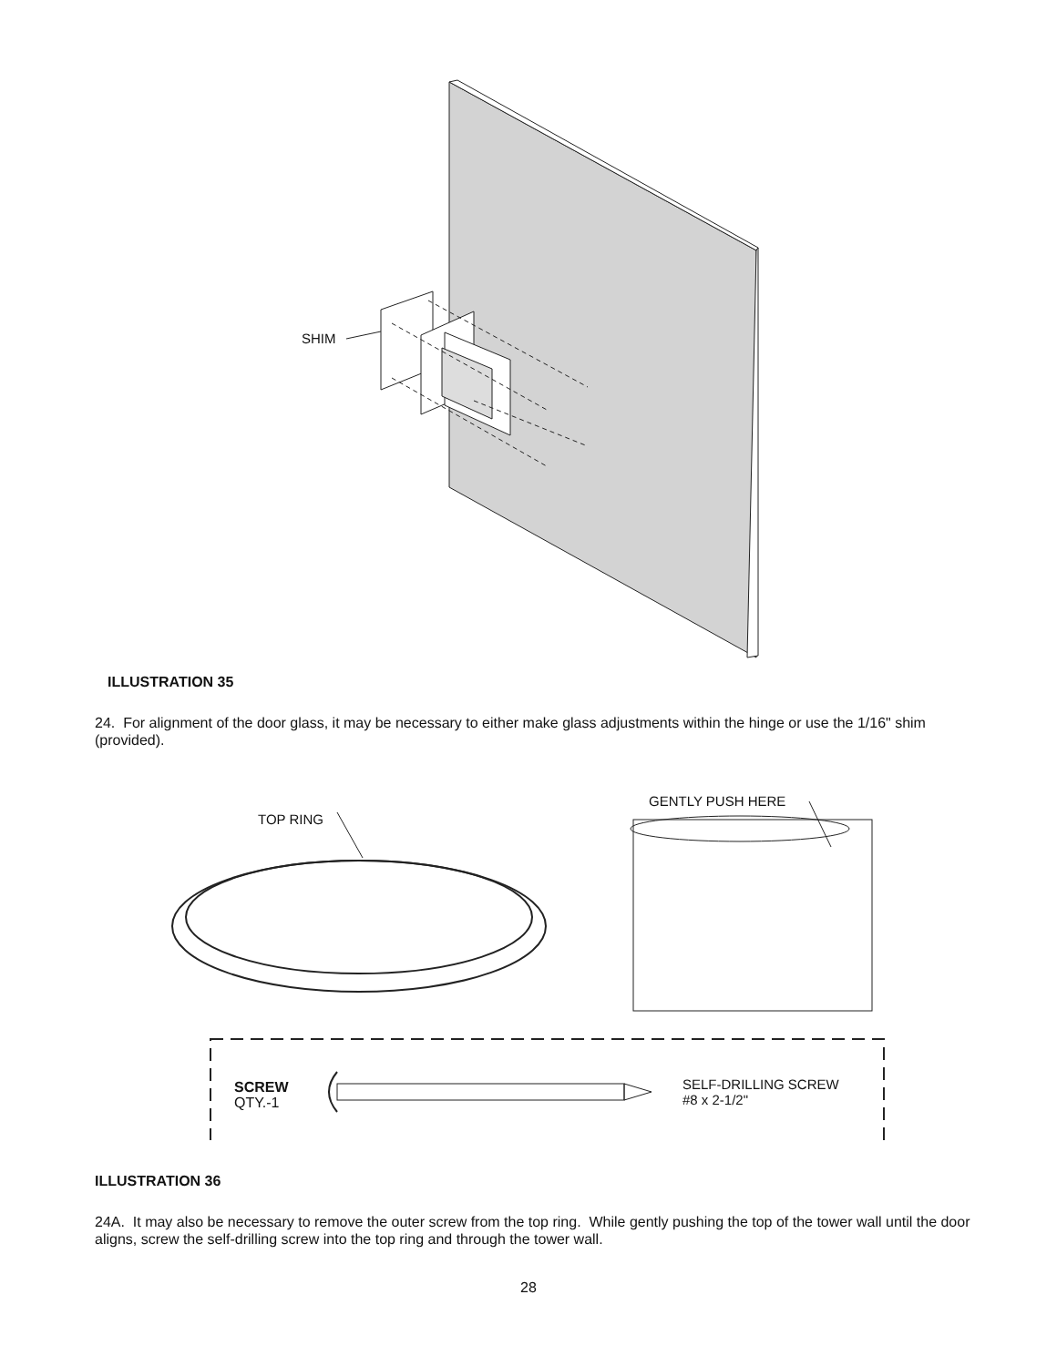SHIM
ILLUSTRATION 35
24. For alignment of the door glass, it may be necessary to either make glass adjustments within the hinge or use the 1/16" shim (provided).
TOP RING
GENTLY PUSH HERE
SCREW
QTY.-1
SELF-DRILLING SCREW
#8 x 2-1/2"
ILLUSTRATION 36
24A. It may also be necessary to remove the outer screw from the top ring. While gently pushing the top of the tower wall until the door aligns, screw the self-drilling screw into the top ring and through the tower wall.
28